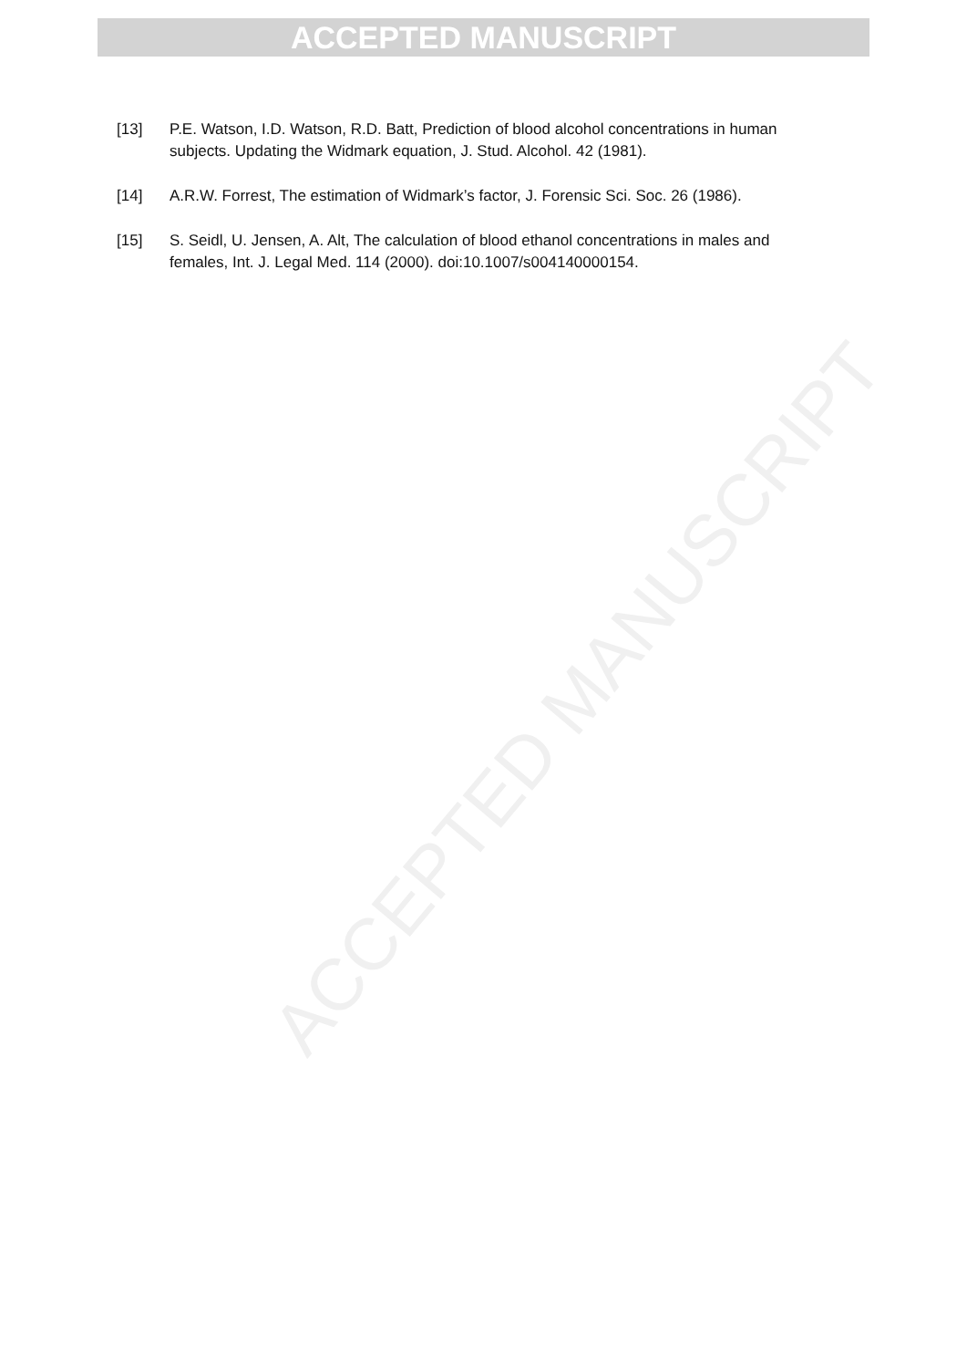ACCEPTED MANUSCRIPT
ACCEPTED MANUSCRIPT
[13] P.E. Watson, I.D. Watson, R.D. Batt, Prediction of blood alcohol concentrations in human subjects. Updating the Widmark equation, J. Stud. Alcohol. 42 (1981).
[14] A.R.W. Forrest, The estimation of Widmark’s factor, J. Forensic Sci. Soc. 26 (1986).
[15] S. Seidl, U. Jensen, A. Alt, The calculation of blood ethanol concentrations in males and females, Int. J. Legal Med. 114 (2000). doi:10.1007/s004140000154.